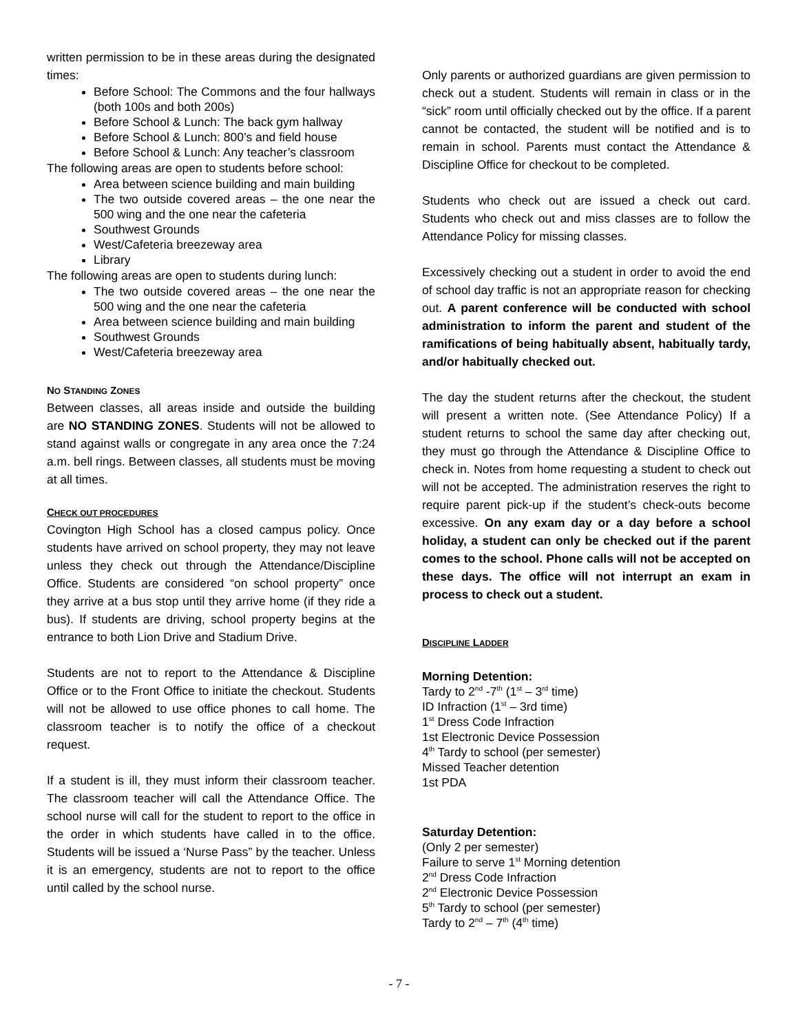written permission to be in these areas during the designated times:
Before School: The Commons and the four hallways (both 100s and both 200s)
Before School & Lunch: The back gym hallway
Before School & Lunch: 800’s and field house
Before School & Lunch: Any teacher’s classroom
The following areas are open to students before school:
Area between science building and main building
The two outside covered areas – the one near the 500 wing and the one near the cafeteria
Southwest Grounds
West/Cafeteria breezeway area
Library
The following areas are open to students during lunch:
The two outside covered areas – the one near the 500 wing and the one near the cafeteria
Area between science building and main building
Southwest Grounds
West/Cafeteria breezeway area
NO STANDING ZONES
Between classes, all areas inside and outside the building are NO STANDING ZONES. Students will not be allowed to stand against walls or congregate in any area once the 7:24 a.m. bell rings. Between classes, all students must be moving at all times.
CHECK OUT PROCEDURES
Covington High School has a closed campus policy. Once students have arrived on school property, they may not leave unless they check out through the Attendance/Discipline Office. Students are considered “on school property” once they arrive at a bus stop until they arrive home (if they ride a bus). If students are driving, school property begins at the entrance to both Lion Drive and Stadium Drive.
Students are not to report to the Attendance & Discipline Office or to the Front Office to initiate the checkout. Students will not be allowed to use office phones to call home. The classroom teacher is to notify the office of a checkout request.
If a student is ill, they must inform their classroom teacher. The classroom teacher will call the Attendance Office. The school nurse will call for the student to report to the office in the order in which students have called in to the office. Students will be issued a ‘Nurse Pass” by the teacher. Unless it is an emergency, students are not to report to the office until called by the school nurse.
Only parents or authorized guardians are given permission to check out a student. Students will remain in class or in the “sick” room until officially checked out by the office. If a parent cannot be contacted, the student will be notified and is to remain in school. Parents must contact the Attendance & Discipline Office for checkout to be completed.
Students who check out are issued a check out card. Students who check out and miss classes are to follow the Attendance Policy for missing classes.
Excessively checking out a student in order to avoid the end of school day traffic is not an appropriate reason for checking out. A parent conference will be conducted with school administration to inform the parent and student of the ramifications of being habitually absent, habitually tardy, and/or habitually checked out.
The day the student returns after the checkout, the student will present a written note. (See Attendance Policy) If a student returns to school the same day after checking out, they must go through the Attendance & Discipline Office to check in. Notes from home requesting a student to check out will not be accepted. The administration reserves the right to require parent pick-up if the student’s check-outs become excessive. On any exam day or a day before a school holiday, a student can only be checked out if the parent comes to the school. Phone calls will not be accepted on these days. The office will not interrupt an exam in process to check out a student.
DISCIPLINE LADDER
Morning Detention:
Tardy to 2<sup>nd</sup> -7<sup>th</sup> (1<sup>st</sup> – 3<sup>rd</sup> time)
ID Infraction (1<sup>st</sup> – 3rd time)
1<sup>st</sup> Dress Code Infraction
1st Electronic Device Possession
4<sup>th</sup> Tardy to school (per semester)
Missed Teacher detention
1st PDA
Saturday Detention:
(Only 2 per semester)
Failure to serve 1<sup>st</sup> Morning detention
2<sup>nd</sup> Dress Code Infraction
2<sup>nd</sup> Electronic Device Possession
5<sup>th</sup> Tardy to school (per semester)
Tardy to 2<sup>nd</sup> – 7<sup>th</sup> (4<sup>th</sup> time)
- 7 -